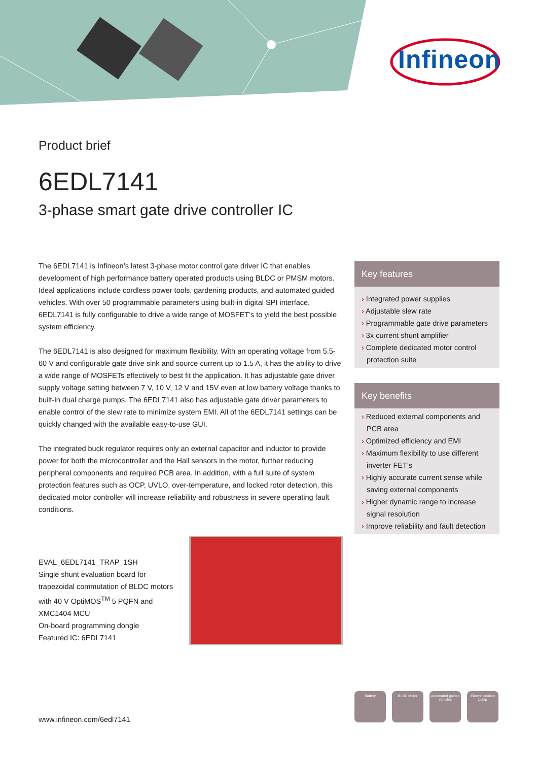Infineon
Product brief
6EDL7141
3-phase smart gate drive controller IC
The 6EDL7141 is Infineon’s latest 3-phase motor control gate driver IC that enables development of high performance battery operated products using BLDC or PMSM motors. Ideal applications include cordless power tools, gardening products, and automated guided vehicles. With over 50 programmable parameters using built-in digital SPI interface, 6EDL7141 is fully configurable to drive a wide range of MOSFET’s to yield the best possible system efficiency.
The 6EDL7141 is also designed for maximum flexibility. With an operating voltage from 5.5-60 V and configurable gate drive sink and source current up to 1.5 A, it has the ability to drive a wide range of MOSFETs effectively to best fit the application. It has adjustable gate driver supply voltage setting between 7 V, 10 V, 12 V and 15V even at low battery voltage thanks to built-in dual charge pumps. The 6EDL7141 also has adjustable gate driver parameters to enable control of the slew rate to minimize system EMI. All of the 6EDL7141 settings can be quickly changed with the available easy-to-use GUI.
The integrated buck regulator requires only an external capacitor and inductor to provide power for both the microcontroller and the Hall sensors in the motor, further reducing peripheral components and required PCB area. In addition, with a full suite of system protection features such as OCP, UVLO, over-temperature, and locked rotor detection, this dedicated motor controller will increase reliability and robustness in severe operating fault conditions.
EVAL_6EDL7141_TRAP_1SH
Single shunt evaluation board for trapezoidal commutation of BLDC motors with 40 V OptiMOS<sup>TM</sup> 5 PQFN and XMC1404 MCU
On-board programming dongle
Featured IC: 6EDL7141
Key features
› Integrated power supplies
› Adjustable slew rate
› Programmable gate drive parameters
› 3x current shunt amplifier
› Complete dedicated motor control protection suite
Key benefits
› Reduced external components and PCB area
› Optimized efficiency and EMI
› Maximum flexibility to use different inverter FET’s
› Highly accurate current sense while saving external components
› Higher dynamic range to increase signal resolution
› Improve reliability and fault detection
www.infineon.com/6edl7141
Battery BLDC Motor Automated guided vehicles
Electric coolant pump